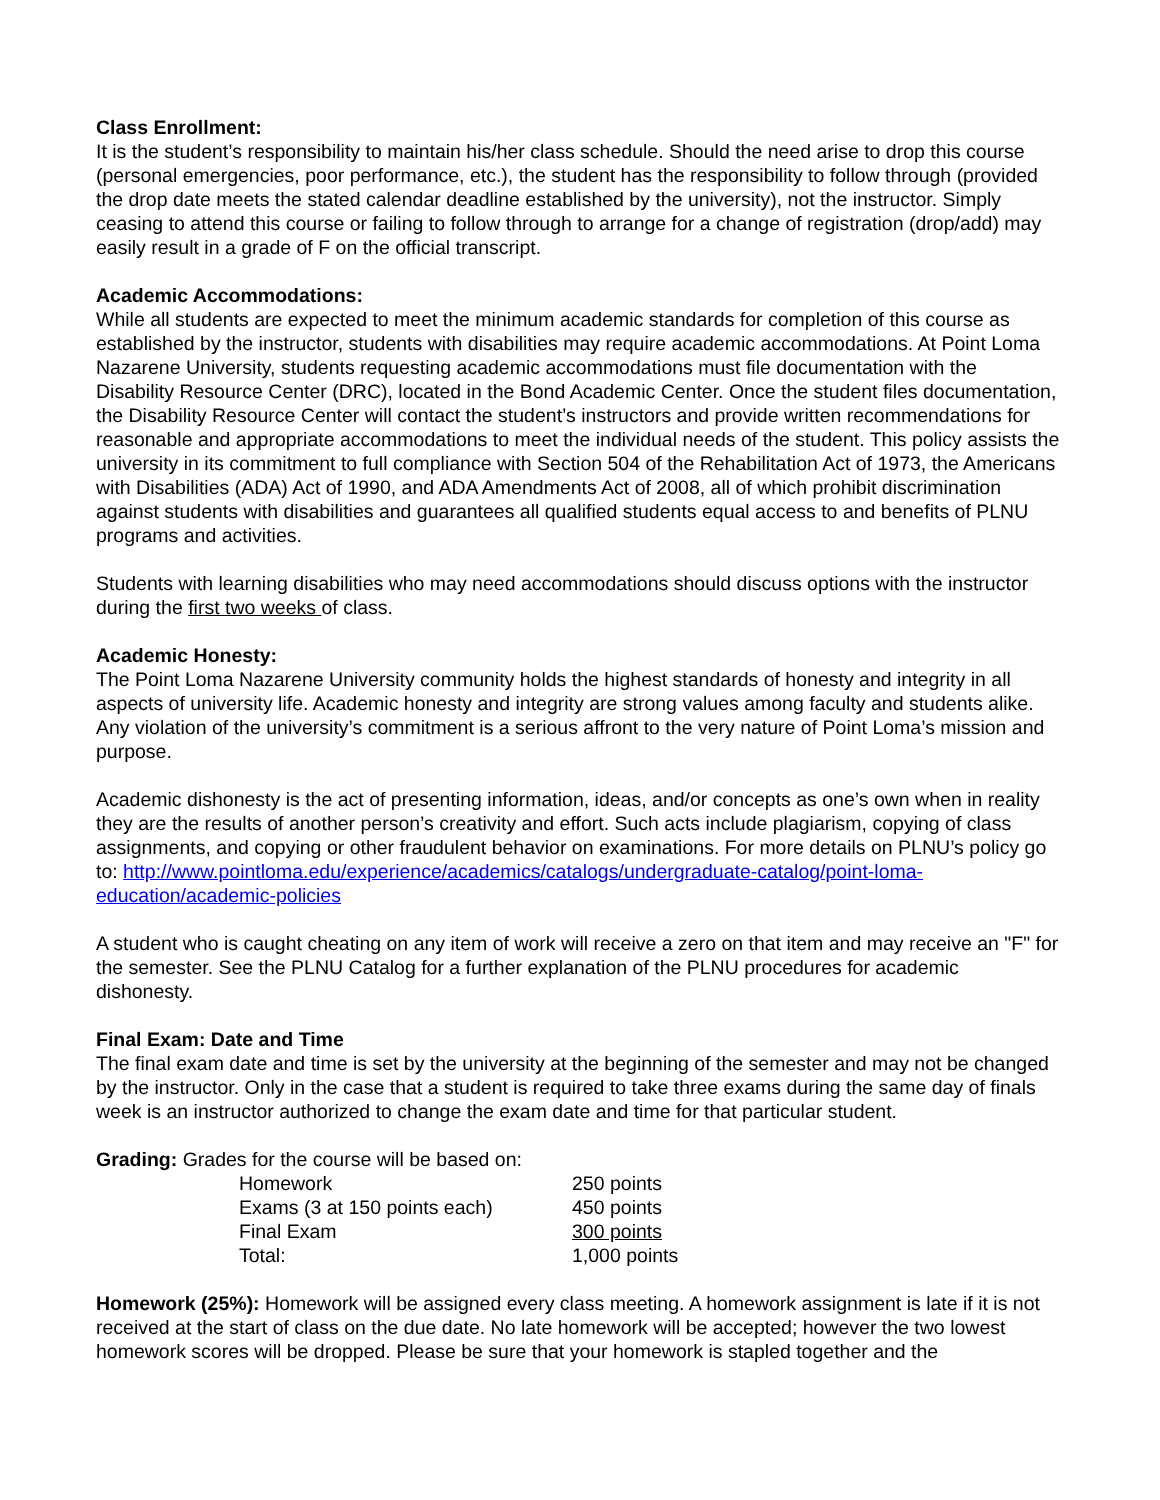Class Enrollment:
It is the student’s responsibility to maintain his/her class schedule. Should the need arise to drop this course (personal emergencies, poor performance, etc.), the student has the responsibility to follow through (provided the drop date meets the stated calendar deadline established by the university), not the instructor. Simply ceasing to attend this course or failing to follow through to arrange for a change of registration (drop/add) may easily result in a grade of F on the official transcript.
Academic Accommodations:
While all students are expected to meet the minimum academic standards for completion of this course as established by the instructor, students with disabilities may require academic accommodations. At Point Loma Nazarene University, students requesting academic accommodations must file documentation with the Disability Resource Center (DRC), located in the Bond Academic Center. Once the student files documentation, the Disability Resource Center will contact the student’s instructors and provide written recommendations for reasonable and appropriate accommodations to meet the individual needs of the student. This policy assists the university in its commitment to full compliance with Section 504 of the Rehabilitation Act of 1973, the Americans with Disabilities (ADA) Act of 1990, and ADA Amendments Act of 2008, all of which prohibit discrimination against students with disabilities and guarantees all qualified students equal access to and benefits of PLNU programs and activities.
Students with learning disabilities who may need accommodations should discuss options with the instructor during the first two weeks of class.
Academic Honesty:
The Point Loma Nazarene University community holds the highest standards of honesty and integrity in all aspects of university life. Academic honesty and integrity are strong values among faculty and students alike. Any violation of the university’s commitment is a serious affront to the very nature of Point Loma’s mission and purpose.
Academic dishonesty is the act of presenting information, ideas, and/or concepts as one’s own when in reality they are the results of another person’s creativity and effort. Such acts include plagiarism, copying of class assignments, and copying or other fraudulent behavior on examinations. For more details on PLNU’s policy go to: http://www.pointloma.edu/experience/academics/catalogs/undergraduate-catalog/point-loma-education/academic-policies
A student who is caught cheating on any item of work will receive a zero on that item and may receive an "F" for the semester. See the PLNU Catalog for a further explanation of the PLNU procedures for academic dishonesty.
Final Exam: Date and Time
The final exam date and time is set by the university at the beginning of the semester and may not be changed by the instructor. Only in the case that a student is required to take three exams during the same day of finals week is an instructor authorized to change the exam date and time for that particular student.
Grading: Grades for the course will be based on:
| Homework | 250 points |
| Exams (3 at 150 points each) | 450 points |
| Final Exam | 300 points |
| Total: | 1,000 points |
Homework (25%): Homework will be assigned every class meeting. A homework assignment is late if it is not received at the start of class on the due date. No late homework will be accepted; however the two lowest homework scores will be dropped. Please be sure that your homework is stapled together and the